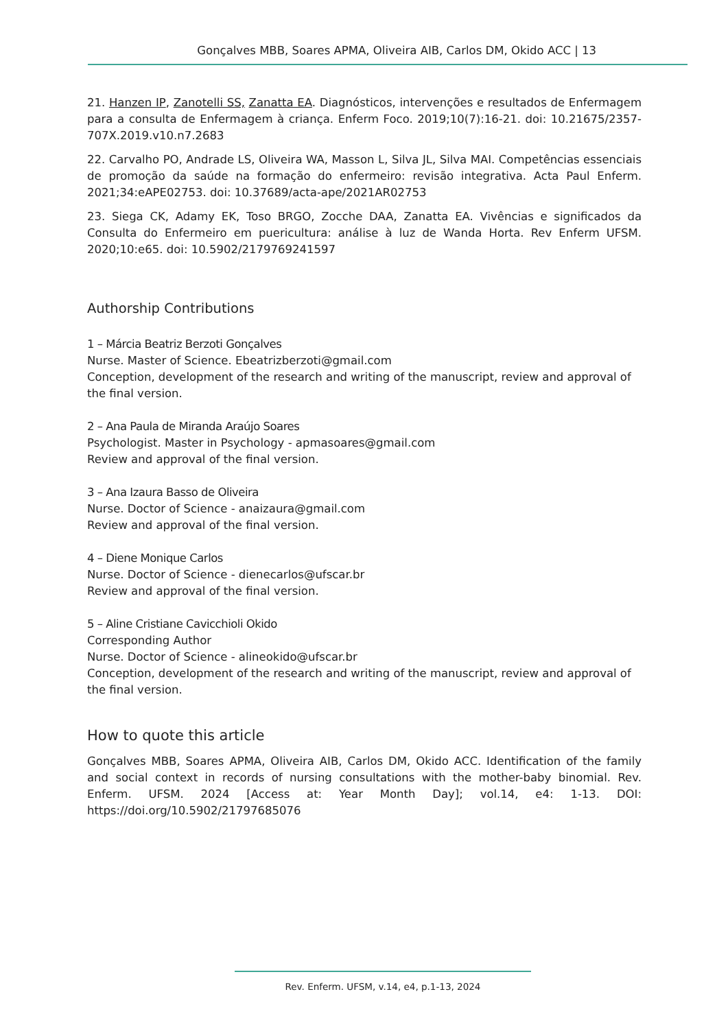Gonçalves MBB, Soares APMA, Oliveira AIB, Carlos DM, Okido ACC | 13
21. Hanzen IP, Zanotelli SS, Zanatta EA. Diagnósticos, intervenções e resultados de Enfermagem para a consulta de Enfermagem à criança. Enferm Foco. 2019;10(7):16-21. doi: 10.21675/2357-707X.2019.v10.n7.2683
22. Carvalho PO, Andrade LS, Oliveira WA, Masson L, Silva JL, Silva MAI. Competências essenciais de promoção da saúde na formação do enfermeiro: revisão integrativa. Acta Paul Enferm. 2021;34:eAPE02753. doi: 10.37689/acta-ape/2021AR02753
23. Siega CK, Adamy EK, Toso BRGO, Zocche DAA, Zanatta EA. Vivências e significados da Consulta do Enfermeiro em puericultura: análise à luz de Wanda Horta. Rev Enferm UFSM. 2020;10:e65. doi: 10.5902/2179769241597
Authorship Contributions
1 – Márcia Beatriz Berzoti Gonçalves
Nurse. Master of Science. Ebeatrizberzoti@gmail.com
Conception, development of the research and writing of the manuscript, review and approval of the final version.
2 – Ana Paula de Miranda Araújo Soares
Psychologist. Master in Psychology - apmasoares@gmail.com
Review and approval of the final version.
3 – Ana Izaura Basso de Oliveira
Nurse. Doctor of Science - anaizaura@gmail.com
Review and approval of the final version.
4 – Diene Monique Carlos
Nurse. Doctor of Science - dienecarlos@ufscar.br
Review and approval of the final version.
5 – Aline Cristiane Cavicchioli Okido
Corresponding Author
Nurse. Doctor of Science - alineokido@ufscar.br
Conception, development of the research and writing of the manuscript, review and approval of the final version.
How to quote this article
Gonçalves MBB, Soares APMA, Oliveira AIB, Carlos DM, Okido ACC. Identification of the family and social context in records of nursing consultations with the mother-baby binomial. Rev. Enferm. UFSM. 2024 [Access at: Year Month Day]; vol.14, e4: 1-13. DOI: https://doi.org/10.5902/21797685076
Rev. Enferm. UFSM, v.14, e4, p.1-13, 2024